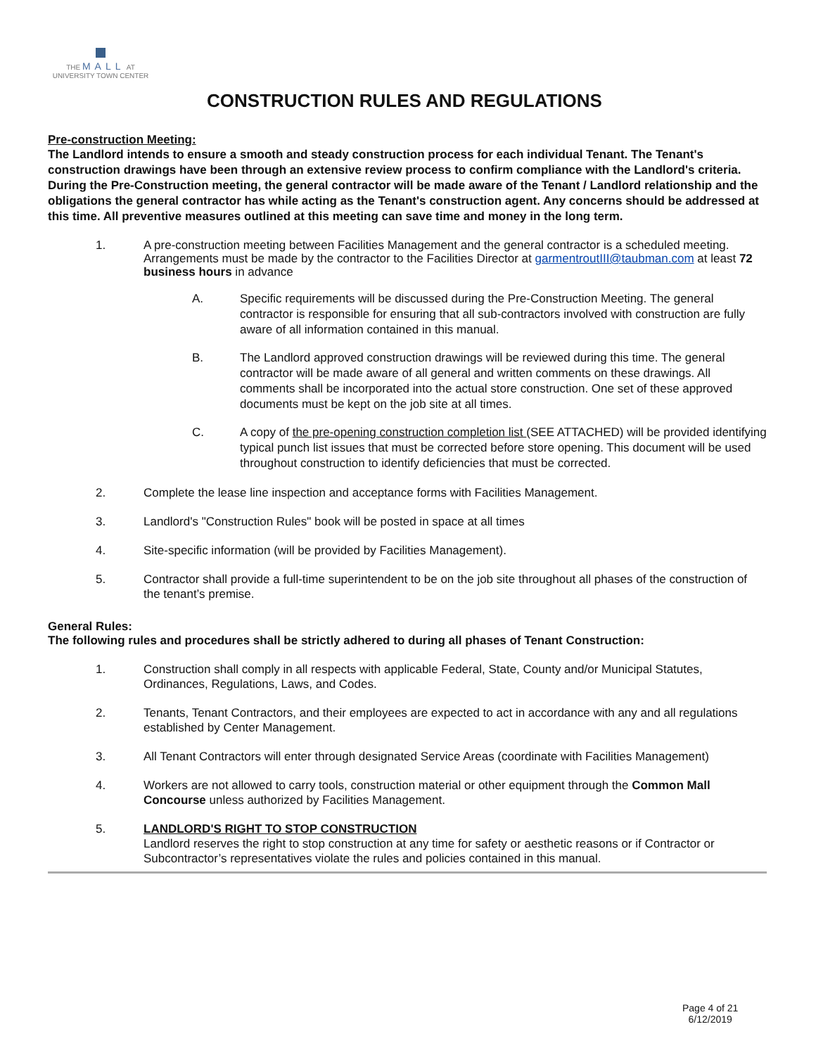THE MALL AT
UNIVERSITY TOWN CENTER
CONSTRUCTION RULES AND REGULATIONS
Pre-construction Meeting:
The Landlord intends to ensure a smooth and steady construction process for each individual Tenant. The Tenant's construction drawings have been through an extensive review process to confirm compliance with the Landlord's criteria. During the Pre-Construction meeting, the general contractor will be made aware of the Tenant / Landlord relationship and the obligations the general contractor has while acting as the Tenant's construction agent. Any concerns should be addressed at this time. All preventive measures outlined at this meeting can save time and money in the long term.
1. A pre-construction meeting between Facilities Management and the general contractor is a scheduled meeting. Arrangements must be made by the contractor to the Facilities Director at garmentroutIII@taubman.com at least 72 business hours in advance
A. Specific requirements will be discussed during the Pre-Construction Meeting. The general contractor is responsible for ensuring that all sub-contractors involved with construction are fully aware of all information contained in this manual.
B. The Landlord approved construction drawings will be reviewed during this time. The general contractor will be made aware of all general and written comments on these drawings. All comments shall be incorporated into the actual store construction. One set of these approved documents must be kept on the job site at all times.
C. A copy of the pre-opening construction completion list (SEE ATTACHED) will be provided identifying typical punch list issues that must be corrected before store opening. This document will be used throughout construction to identify deficiencies that must be corrected.
2. Complete the lease line inspection and acceptance forms with Facilities Management.
3. Landlord's "Construction Rules" book will be posted in space at all times
4. Site-specific information (will be provided by Facilities Management).
5. Contractor shall provide a full-time superintendent to be on the job site throughout all phases of the construction of the tenant’s premise.
General Rules:
The following rules and procedures shall be strictly adhered to during all phases of Tenant Construction:
1. Construction shall comply in all respects with applicable Federal, State, County and/or Municipal Statutes, Ordinances, Regulations, Laws, and Codes.
2. Tenants, Tenant Contractors, and their employees are expected to act in accordance with any and all regulations established by Center Management.
3. All Tenant Contractors will enter through designated Service Areas (coordinate with Facilities Management)
4. Workers are not allowed to carry tools, construction material or other equipment through the Common Mall Concourse unless authorized by Facilities Management.
5. LANDLORD'S RIGHT TO STOP CONSTRUCTION
Landlord reserves the right to stop construction at any time for safety or aesthetic reasons or if Contractor or Subcontractor’s representatives violate the rules and policies contained in this manual.
Page 4 of 21
6/12/2019